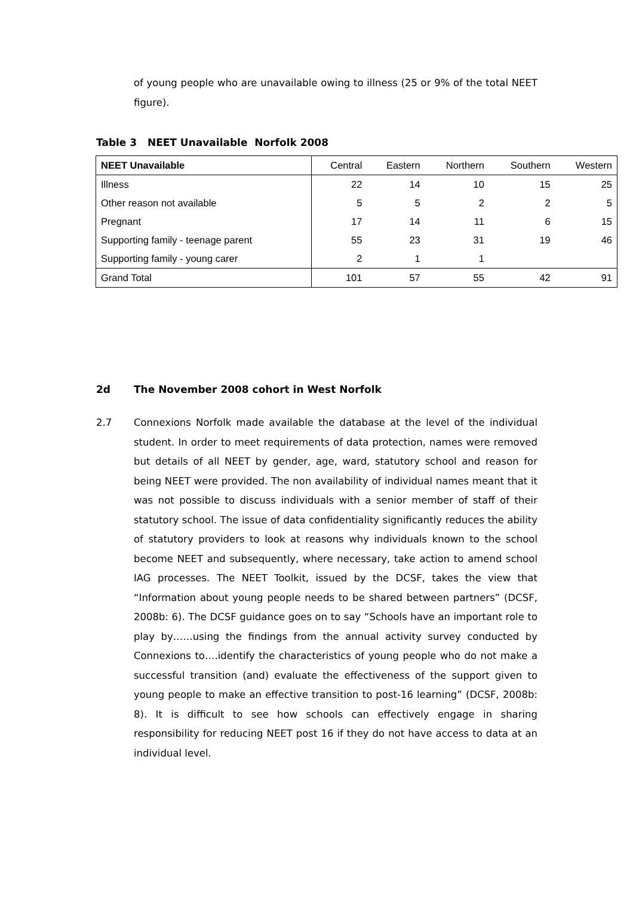of young people who are unavailable owing to illness (25 or 9% of the total NEET figure).
Table 3 NEET Unavailable Norfolk 2008
| NEET Unavailable | Central | Eastern | Northern | Southern | Western |
| --- | --- | --- | --- | --- | --- |
| Illness | 22 | 14 | 10 | 15 | 25 |
| Other reason not available | 5 | 5 | 2 | 2 | 5 |
| Pregnant | 17 | 14 | 11 | 6 | 15 |
| Supporting family - teenage parent | 55 | 23 | 31 | 19 | 46 |
| Supporting family - young carer | 2 | 1 | 1 | | |
| Grand Total | 101 | 57 | 55 | 42 | 91 |
2d The November 2008 cohort in West Norfolk
2.7 Connexions Norfolk made available the database at the level of the individual student. In order to meet requirements of data protection, names were removed but details of all NEET by gender, age, ward, statutory school and reason for being NEET were provided. The non availability of individual names meant that it was not possible to discuss individuals with a senior member of staff of their statutory school. The issue of data confidentiality significantly reduces the ability of statutory providers to look at reasons why individuals known to the school become NEET and subsequently, where necessary, take action to amend school IAG processes. The NEET Toolkit, issued by the DCSF, takes the view that “Information about young people needs to be shared between partners” (DCSF, 2008b: 6). The DCSF guidance goes on to say “Schools have an important role to play by……using the findings from the annual activity survey conducted by Connexions to….identify the characteristics of young people who do not make a successful transition (and) evaluate the effectiveness of the support given to young people to make an effective transition to post-16 learning” (DCSF, 2008b: 8). It is difficult to see how schools can effectively engage in sharing responsibility for reducing NEET post 16 if they do not have access to data at an individual level.